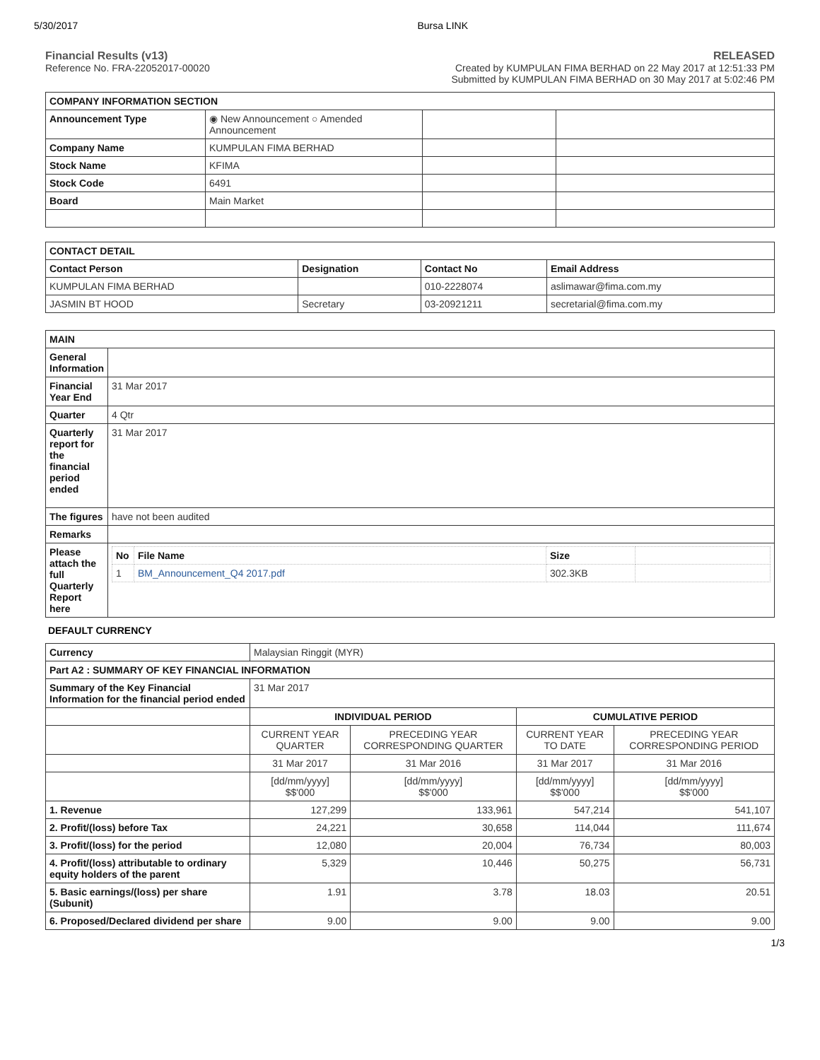5/30/2017 Bursa LINK
Financial Results (v13)
Reference No. FRA-22052017-00020
RELEASED
Created by KUMPULAN FIMA BERHAD on 22 May 2017 at 12:51:33 PM
Submitted by KUMPULAN FIMA BERHAD on 30 May 2017 at 5:02:46 PM
| COMPANY INFORMATION SECTION | | | |
| --- | --- | --- | --- |
| Announcement Type | ◉ New Announcement ○ Amended Announcement | | |
| Company Name | KUMPULAN FIMA BERHAD | | |
| Stock Name | KFIMA | | |
| Stock Code | 6491 | | |
| Board | Main Market | | |
| CONTACT DETAIL | | | |
| --- | --- | --- | --- |
| Contact Person | Designation | Contact No | Email Address |
| KUMPULAN FIMA BERHAD | | 010-2228074 | aslimawar@fima.com.my |
| JASMIN BT HOOD | Secretary | 03-20921211 | secretarial@fima.com.my |
| MAIN | |
| --- | --- |
| General Information | |
| Financial Year End | 31 Mar 2017 |
| Quarter | 4 Qtr |
| Quarterly report for the financial period ended | 31 Mar 2017 |
| The figures | have not been audited |
| Remarks | |
| Please attach the full Quarterly Report here | / No / File Name / Size / / / --- / --- / --- / --- / / 1 / BM_Announcement_Q4 2017.pdf / 302.3KB / / |
DEFAULT CURRENCY
| Currency | Malaysian Ringgit (MYR) | | | |
| Part A2 : SUMMARY OF KEY FINANCIAL INFORMATION | | | | |
| Summary of the Key Financial Information for the financial period ended | 31 Mar 2017 | | | |
| | INDIVIDUAL PERIOD | | CUMULATIVE PERIOD | |
| | CURRENT YEAR QUARTER | PRECEDING YEAR CORRESPONDING QUARTER | CURRENT YEAR TO DATE | PRECEDING YEAR CORRESPONDING PERIOD |
| | 31 Mar 2017 | 31 Mar 2016 | 31 Mar 2017 | 31 Mar 2016 |
| | [dd/mm/yyyy] $$'000 | [dd/mm/yyyy] $$'000 | [dd/mm/yyyy] $$'000 | [dd/mm/yyyy] $$'000 |
| 1. Revenue | 127,299 | 133,961 | 547,214 | 541,107 |
| 2. Profit/(loss) before Tax | 24,221 | 30,658 | 114,044 | 111,674 |
| 3. Profit/(loss) for the period | 12,080 | 20,004 | 76,734 | 80,003 |
| 4. Profit/(loss) attributable to ordinary equity holders of the parent | 5,329 | 10,446 | 50,275 | 56,731 |
| 5. Basic earnings/(loss) per share (Subunit) | 1.91 | 3.78 | 18.03 | 20.51 |
| 6. Proposed/Declared dividend per share | 9.00 | 9.00 | 9.00 | 9.00 |
1/3